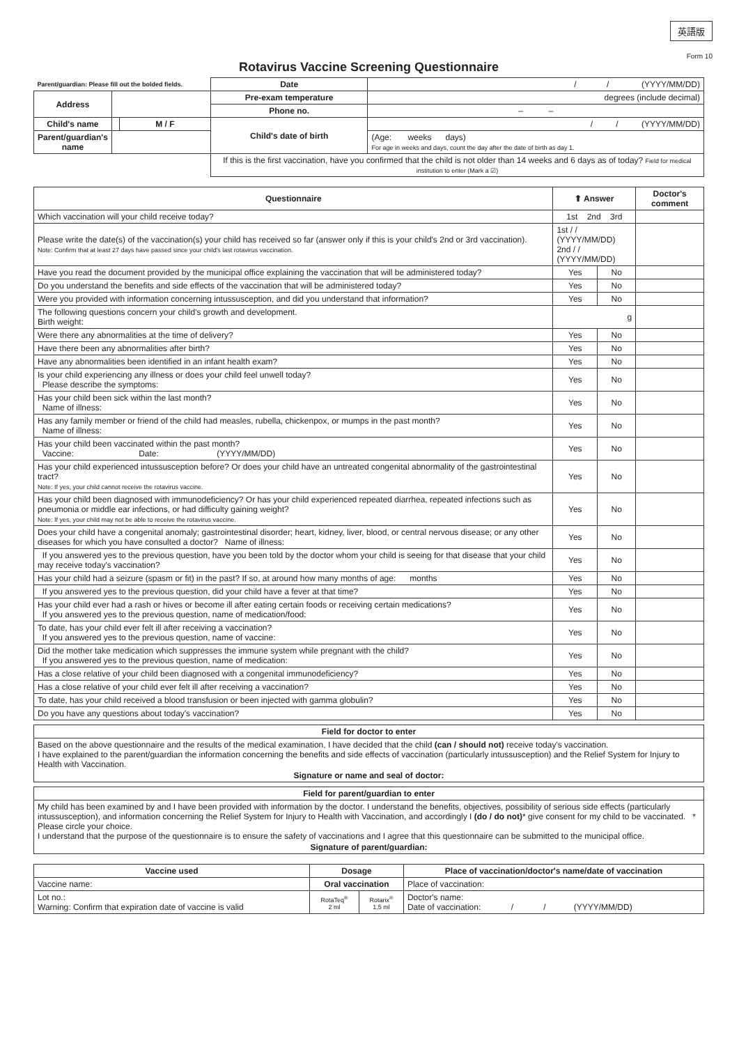英語版
Form 10
Rotavirus Vaccine Screening Questionnaire
| Parent/guardian: Please fill out the bolded fields. | | | Date | / / (YYYY/MM/DD) |
| Address | | | Pre-exam temperature | degrees (include decimal) |
| | | | Phone no. | – – |
| Child's name | | M / F | Child's date of birth | / / (YYYY/MM/DD) |
| Parent/guardian's name | | | | (Age: weeks days) For age in weeks and days, count the day after the date of birth as day 1. |
| | | | If this is the first vaccination, have you confirmed that the child is not older than 14 weeks and 6 days as of today? Field for medical institution to enter (Mark a ☑) | |
| Questionnaire | ⬆ Answer | | Doctor's comment |
| --- | --- | --- | --- |
| Which vaccination will your child receive today? | 1st 2nd 3rd | | |
| Please write the date(s) of the vaccination(s) your child has received so far (answer only if this is your child's 2nd or 3rd vaccination). Note: Confirm that at least 27 days have passed since your child's last rotavirus vaccination. | 1st / / (YYYY/MM/DD) 2nd / / (YYYY/MM/DD) | | |
| Have you read the document provided by the municipal office explaining the vaccination that will be administered today? | Yes | No | |
| Do you understand the benefits and side effects of the vaccination that will be administered today? | Yes | No | |
| Were you provided with information concerning intussusception, and did you understand that information? | Yes | No | |
| The following questions concern your child's growth and development. Birth weight: | g | | |
| Were there any abnormalities at the time of delivery? | Yes | No | |
| Have there been any abnormalities after birth? | Yes | No | |
| Have any abnormalities been identified in an infant health exam? | Yes | No | |
| Is your child experiencing any illness or does your child feel unwell today? Please describe the symptoms: | Yes | No | |
| Has your child been sick within the last month? Name of illness: | Yes | No | |
| Has any family member or friend of the child had measles, rubella, chickenpox, or mumps in the past month? Name of illness: | Yes | No | |
| Has your child been vaccinated within the past month? Vaccine: Date: (YYYY/MM/DD) | Yes | No | |
| Has your child experienced intussusception before? Or does your child have an untreated congenital abnormality of the gastrointestinal tract? Note: If yes, your child cannot receive the rotavirus vaccine. | Yes | No | |
| Has your child been diagnosed with immunodeficiency? Or has your child experienced repeated diarrhea, repeated infections such as pneumonia or middle ear infections, or had difficulty gaining weight? Note: If yes, your child may not be able to receive the rotavirus vaccine. | Yes | No | |
| Does your child have a congenital anomaly; gastrointestinal disorder; heart, kidney, liver, blood, or central nervous disease; or any other diseases for which you have consulted a doctor? Name of illness: | Yes | No | |
| If you answered yes to the previous question, have you been told by the doctor whom your child is seeing for that disease that your child may receive today's vaccination? | Yes | No | |
| Has your child had a seizure (spasm or fit) in the past? If so, at around how many months of age: months | Yes | No | |
| If you answered yes to the previous question, did your child have a fever at that time? | Yes | No | |
| Has your child ever had a rash or hives or become ill after eating certain foods or receiving certain medications? If you answered yes to the previous question, name of medication/food: | Yes | No | |
| To date, has your child ever felt ill after receiving a vaccination? If you answered yes to the previous question, name of vaccine: | Yes | No | |
| Did the mother take medication which suppresses the immune system while pregnant with the child? If you answered yes to the previous question, name of medication: | Yes | No | |
| Has a close relative of your child been diagnosed with a congenital immunodeficiency? | Yes | No | |
| Has a close relative of your child ever felt ill after receiving a vaccination? | Yes | No | |
| To date, has your child received a blood transfusion or been injected with gamma globulin? | Yes | No | |
| Do you have any questions about today's vaccination? | Yes | No | |
Field for doctor to enter
Based on the above questionnaire and the results of the medical examination, I have decided that the child (can / should not) receive today's vaccination.
I have explained to the parent/guardian the information concerning the benefits and side effects of vaccination (particularly intussusception) and the Relief System for Injury to Health with Vaccination.
Signature or name and seal of doctor:
Field for parent/guardian to enter
My child has been examined by and I have been provided with information by the doctor. I understand the benefits, objectives, possibility of serious side effects (particularly intussusception), and information concerning the Relief System for Injury to Health with Vaccination, and accordingly I (do / do not)* give consent for my child to be vaccinated. * Please circle your choice.
I understand that the purpose of the questionnaire is to ensure the safety of vaccinations and I agree that this questionnaire can be submitted to the municipal office.
Signature of parent/guardian:
| Vaccine used | Dosage | | Place of vaccination/doctor's name/date of vaccination |
| --- | --- | --- | --- |
| Vaccine name: | Oral vaccination | | Place of vaccination: |
| Lot no.: Warning: Confirm that expiration date of vaccine is valid | RotaTeq<sup>®</sup> 2 ml | Rotarix<sup>®</sup> 1.5 ml | Doctor's name: Date of vaccination: / / (YYYY/MM/DD) |